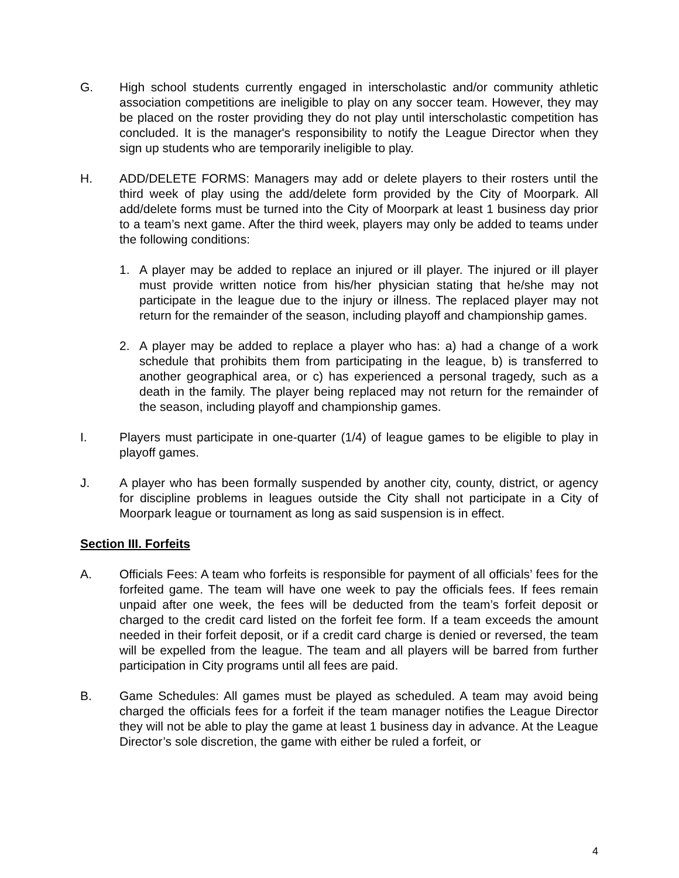G. High school students currently engaged in interscholastic and/or community athletic association competitions are ineligible to play on any soccer team. However, they may be placed on the roster providing they do not play until interscholastic competition has concluded. It is the manager's responsibility to notify the League Director when they sign up students who are temporarily ineligible to play.
H. ADD/DELETE FORMS: Managers may add or delete players to their rosters until the third week of play using the add/delete form provided by the City of Moorpark. All add/delete forms must be turned into the City of Moorpark at least 1 business day prior to a team’s next game. After the third week, players may only be added to teams under the following conditions:
1. A player may be added to replace an injured or ill player. The injured or ill player must provide written notice from his/her physician stating that he/she may not participate in the league due to the injury or illness. The replaced player may not return for the remainder of the season, including playoff and championship games.
2. A player may be added to replace a player who has: a) had a change of a work schedule that prohibits them from participating in the league, b) is transferred to another geographical area, or c) has experienced a personal tragedy, such as a death in the family. The player being replaced may not return for the remainder of the season, including playoff and championship games.
I. Players must participate in one-quarter (1/4) of league games to be eligible to play in playoff games.
J. A player who has been formally suspended by another city, county, district, or agency for discipline problems in leagues outside the City shall not participate in a City of Moorpark league or tournament as long as said suspension is in effect.
Section III. Forfeits
A. Officials Fees: A team who forfeits is responsible for payment of all officials’ fees for the forfeited game. The team will have one week to pay the officials fees. If fees remain unpaid after one week, the fees will be deducted from the team’s forfeit deposit or charged to the credit card listed on the forfeit fee form. If a team exceeds the amount needed in their forfeit deposit, or if a credit card charge is denied or reversed, the team will be expelled from the league. The team and all players will be barred from further participation in City programs until all fees are paid.
B. Game Schedules: All games must be played as scheduled. A team may avoid being charged the officials fees for a forfeit if the team manager notifies the League Director they will not be able to play the game at least 1 business day in advance. At the League Director’s sole discretion, the game with either be ruled a forfeit, or
4